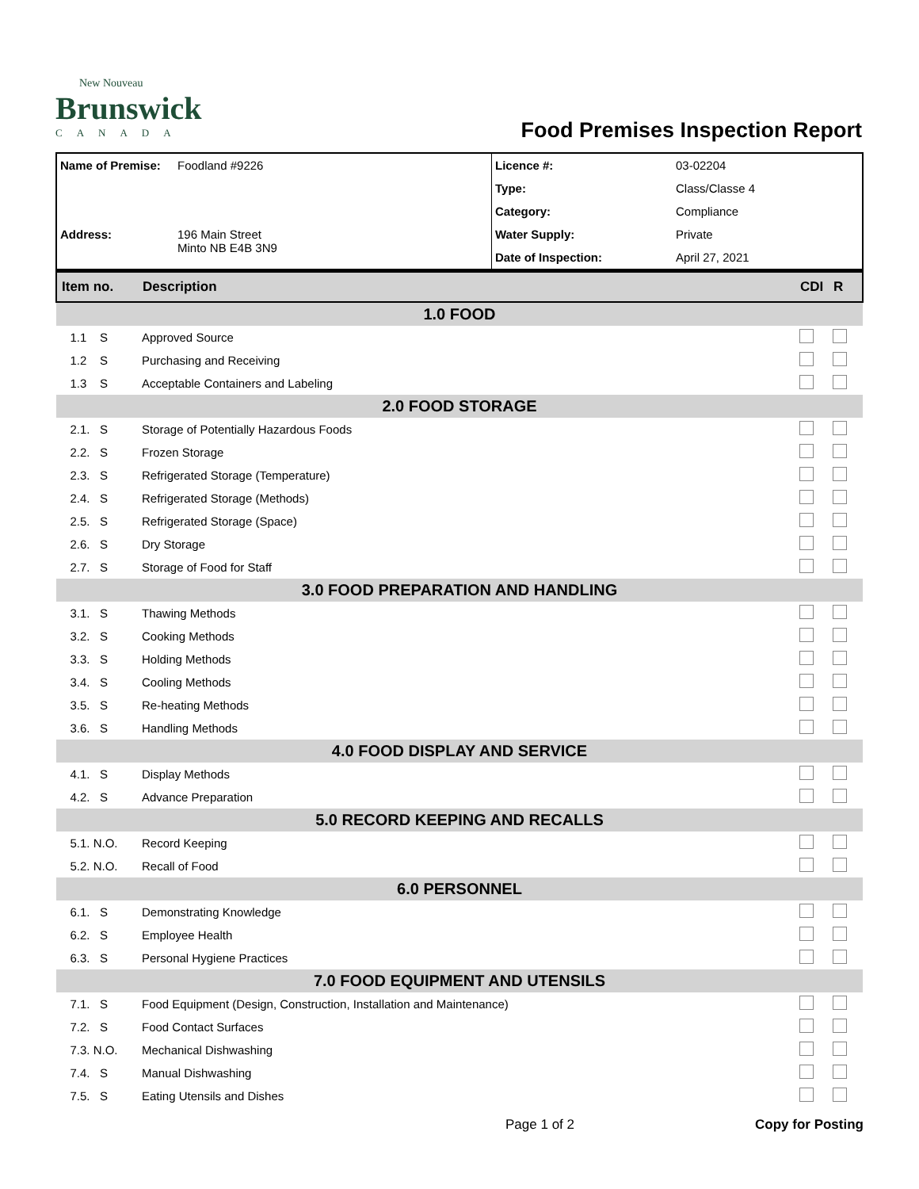New Nouveau
Brunswick
CANADA
Food Premises Inspection Report
| Name of Premise: | Foodland #9226 | Licence #: | 03-02204 |
| | | Type: | Class/Classe 4 |
| | | Category: | Compliance |
| Address: | 196 Main Street Minto NB E4B 3N9 | Water Supply: | Private |
| | | Date of Inspection: | April 27, 2021 |
| Item no. | Description | CDI | R |
| 1.0 FOOD | | | |
| 1.1 S | Approved Source | | |
| 1.2 S | Purchasing and Receiving | | |
| 1.3 S | Acceptable Containers and Labeling | | |
| 2.0 FOOD STORAGE | | | |
| 2.1. S | Storage of Potentially Hazardous Foods | | |
| 2.2. S | Frozen Storage | | |
| 2.3. S | Refrigerated Storage (Temperature) | | |
| 2.4. S | Refrigerated Storage (Methods) | | |
| 2.5. S | Refrigerated Storage (Space) | | |
| 2.6. S | Dry Storage | | |
| 2.7. S | Storage of Food for Staff | | |
| 3.0 FOOD PREPARATION AND HANDLING | | | |
| 3.1. S | Thawing Methods | | |
| 3.2. S | Cooking Methods | | |
| 3.3. S | Holding Methods | | |
| 3.4. S | Cooling Methods | | |
| 3.5. S | Re-heating Methods | | |
| 3.6. S | Handling Methods | | |
| 4.0 FOOD DISPLAY AND SERVICE | | | |
| 4.1. S | Display Methods | | |
| 4.2. S | Advance Preparation | | |
| 5.0 RECORD KEEPING AND RECALLS | | | |
| 5.1. N.O. | Record Keeping | | |
| 5.2. N.O. | Recall of Food | | |
| 6.0 PERSONNEL | | | |
| 6.1. S | Demonstrating Knowledge | | |
| 6.2. S | Employee Health | | |
| 6.3. S | Personal Hygiene Practices | | |
| 7.0 FOOD EQUIPMENT AND UTENSILS | | | |
| 7.1. S | Food Equipment (Design, Construction, Installation and Maintenance) | | |
| 7.2. S | Food Contact Surfaces | | |
| 7.3. N.O. | Mechanical Dishwashing | | |
| 7.4. S | Manual Dishwashing | | |
| 7.5. S | Eating Utensils and Dishes | | |
Page 1 of 2 Copy for Posting